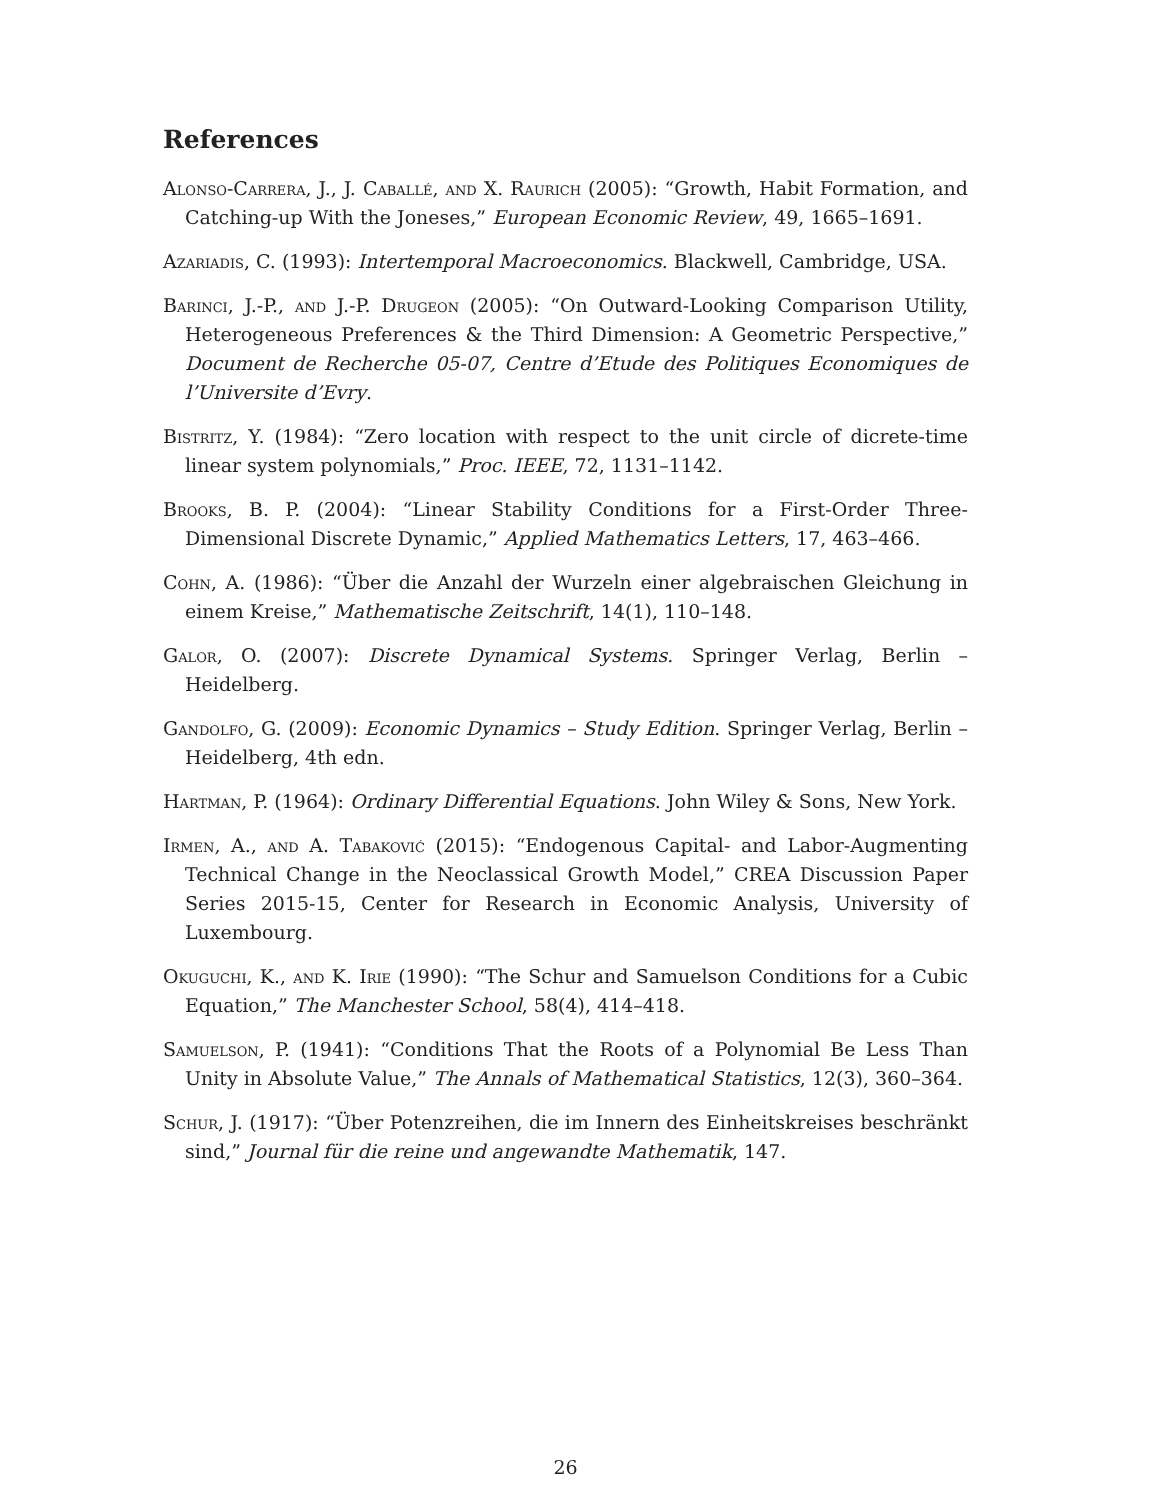References
Alonso-Carrera, J., J. Caballé, and X. Raurich (2005): “Growth, Habit Formation, and Catching-up With the Joneses,” European Economic Review, 49, 1665–1691.
Azariadis, C. (1993): Intertemporal Macroeconomics. Blackwell, Cambridge, USA.
Barinci, J.-P., and J.-P. Drugeon (2005): “On Outward-Looking Comparison Utility, Heterogeneous Preferences & the Third Dimension: A Geometric Perspective,” Document de Recherche 05-07, Centre d’Etude des Politiques Economiques de l’Universite d’Evry.
Bistritz, Y. (1984): “Zero location with respect to the unit circle of dicrete-time linear system polynomials,” Proc. IEEE, 72, 1131–1142.
Brooks, B. P. (2004): “Linear Stability Conditions for a First-Order Three-Dimensional Discrete Dynamic,” Applied Mathematics Letters, 17, 463–466.
Cohn, A. (1986): “Über die Anzahl der Wurzeln einer algebraischen Gleichung in einem Kreise,” Mathematische Zeitschrift, 14(1), 110–148.
Galor, O. (2007): Discrete Dynamical Systems. Springer Verlag, Berlin – Heidelberg.
Gandolfo, G. (2009): Economic Dynamics – Study Edition. Springer Verlag, Berlin – Heidelberg, 4th edn.
Hartman, P. (1964): Ordinary Differential Equations. John Wiley & Sons, New York.
Irmen, A., and A. Tabaković (2015): “Endogenous Capital- and Labor-Augmenting Technical Change in the Neoclassical Growth Model,” CREA Discussion Paper Series 2015-15, Center for Research in Economic Analysis, University of Luxembourg.
Okuguchi, K., and K. Irie (1990): “The Schur and Samuelson Conditions for a Cubic Equation,” The Manchester School, 58(4), 414–418.
Samuelson, P. (1941): “Conditions That the Roots of a Polynomial Be Less Than Unity in Absolute Value,” The Annals of Mathematical Statistics, 12(3), 360–364.
Schur, J. (1917): “Über Potenzreihen, die im Innern des Einheitskreises beschränkt sind,” Journal für die reine und angewandte Mathematik, 147.
26